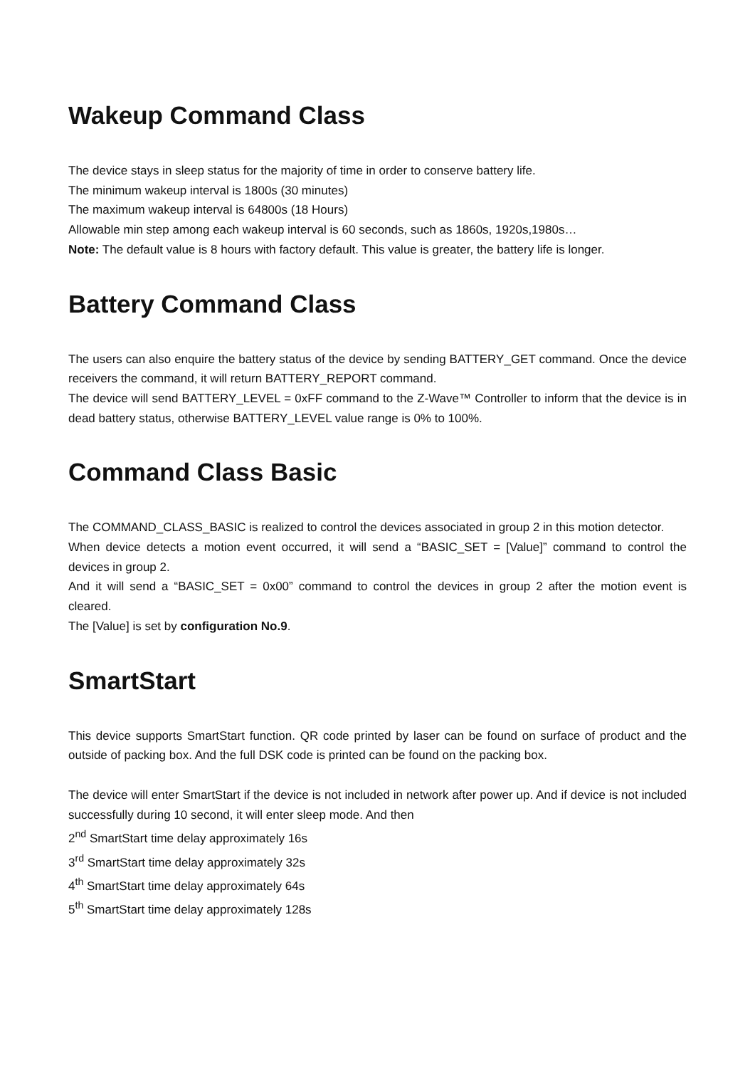Wakeup Command Class
The device stays in sleep status for the majority of time in order to conserve battery life.
The minimum wakeup interval is 1800s (30 minutes)
The maximum wakeup interval is 64800s (18 Hours)
Allowable min step among each wakeup interval is 60 seconds, such as 1860s, 1920s,1980s…
Note: The default value is 8 hours with factory default. This value is greater, the battery life is longer.
Battery Command Class
The users can also enquire the battery status of the device by sending BATTERY_GET command. Once the device receivers the command, it will return BATTERY_REPORT command.
The device will send BATTERY_LEVEL = 0xFF command to the Z-Wave™ Controller to inform that the device is in dead battery status, otherwise BATTERY_LEVEL value range is 0% to 100%.
Command Class Basic
The COMMAND_CLASS_BASIC is realized to control the devices associated in group 2 in this motion detector.
When device detects a motion event occurred, it will send a “BASIC_SET = [Value]” command to control the devices in group 2.
And it will send a “BASIC_SET = 0x00” command to control the devices in group 2 after the motion event is cleared.
The [Value] is set by configuration No.9.
SmartStart
This device supports SmartStart function. QR code printed by laser can be found on surface of product and the outside of packing box. And the full DSK code is printed can be found on the packing box.
The device will enter SmartStart if the device is not included in network after power up. And if device is not included successfully during 10 second, it will enter sleep mode. And then
2<sup>nd</sup> SmartStart time delay approximately 16s
3<sup>rd</sup> SmartStart time delay approximately 32s
4<sup>th</sup> SmartStart time delay approximately 64s
5<sup>th</sup> SmartStart time delay approximately 128s